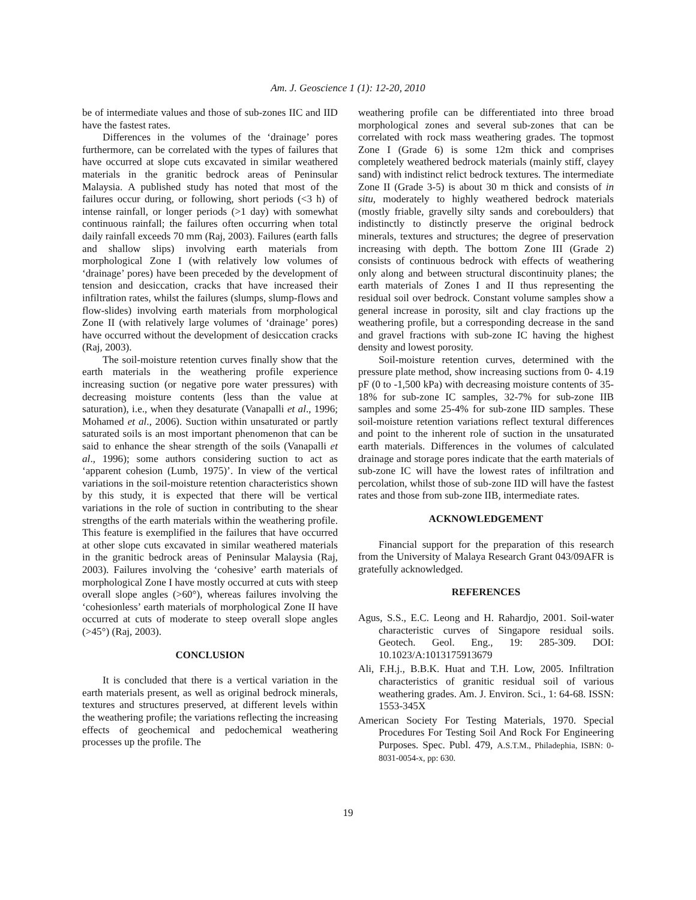Am. J. Geoscience 1 (1): 12-20, 2010
be of intermediate values and those of sub-zones IIC and IID have the fastest rates.
Differences in the volumes of the ‘drainage’ pores furthermore, can be correlated with the types of failures that have occurred at slope cuts excavated in similar weathered materials in the granitic bedrock areas of Peninsular Malaysia. A published study has noted that most of the failures occur during, or following, short periods (<3 h) of intense rainfall, or longer periods (>1 day) with somewhat continuous rainfall; the failures often occurring when total daily rainfall exceeds 70 mm (Raj, 2003). Failures (earth falls and shallow slips) involving earth materials from morphological Zone I (with relatively low volumes of ‘drainage’ pores) have been preceded by the development of tension and desiccation, cracks that have increased their infiltration rates, whilst the failures (slumps, slump-flows and flow-slides) involving earth materials from morphological Zone II (with relatively large volumes of ‘drainage’ pores) have occurred without the development of desiccation cracks (Raj, 2003).
The soil-moisture retention curves finally show that the earth materials in the weathering profile experience increasing suction (or negative pore water pressures) with decreasing moisture contents (less than the value at saturation), i.e., when they desaturate (Vanapalli et al., 1996; Mohamed et al., 2006). Suction within unsaturated or partly saturated soils is an most important phenomenon that can be said to enhance the shear strength of the soils (Vanapalli et al., 1996); some authors considering suction to act as ‘apparent cohesion (Lumb, 1975)’. In view of the vertical variations in the soil-moisture retention characteristics shown by this study, it is expected that there will be vertical variations in the role of suction in contributing to the shear strengths of the earth materials within the weathering profile. This feature is exemplified in the failures that have occurred at other slope cuts excavated in similar weathered materials in the granitic bedrock areas of Peninsular Malaysia (Raj, 2003). Failures involving the ‘cohesive’ earth materials of morphological Zone I have mostly occurred at cuts with steep overall slope angles (>60°), whereas failures involving the ‘cohesionless’ earth materials of morphological Zone II have occurred at cuts of moderate to steep overall slope angles (>45°) (Raj, 2003).
CONCLUSION
It is concluded that there is a vertical variation in the earth materials present, as well as original bedrock minerals, textures and structures preserved, at different levels within the weathering profile; the variations reflecting the increasing effects of geochemical and pedochemical weathering processes up the profile. The
weathering profile can be differentiated into three broad morphological zones and several sub-zones that can be correlated with rock mass weathering grades. The topmost Zone I (Grade 6) is some 12m thick and comprises completely weathered bedrock materials (mainly stiff, clayey sand) with indistinct relict bedrock textures. The intermediate Zone II (Grade 3-5) is about 30 m thick and consists of in situ, moderately to highly weathered bedrock materials (mostly friable, gravelly silty sands and coreboulders) that indistinctly to distinctly preserve the original bedrock minerals, textures and structures; the degree of preservation increasing with depth. The bottom Zone III (Grade 2) consists of continuous bedrock with effects of weathering only along and between structural discontinuity planes; the earth materials of Zones I and II thus representing the residual soil over bedrock. Constant volume samples show a general increase in porosity, silt and clay fractions up the weathering profile, but a corresponding decrease in the sand and gravel fractions with sub-zone IC having the highest density and lowest porosity.
Soil-moisture retention curves, determined with the pressure plate method, show increasing suctions from 0- 4.19 pF (0 to -1,500 kPa) with decreasing moisture contents of 35-18% for sub-zone IC samples, 32-7% for sub-zone IIB samples and some 25-4% for sub-zone IID samples. These soil-moisture retention variations reflect textural differences and point to the inherent role of suction in the unsaturated earth materials. Differences in the volumes of calculated drainage and storage pores indicate that the earth materials of sub-zone IC will have the lowest rates of infiltration and percolation, whilst those of sub-zone IID will have the fastest rates and those from sub-zone IIB, intermediate rates.
ACKNOWLEDGEMENT
Financial support for the preparation of this research from the University of Malaya Research Grant 043/09AFR is gratefully acknowledged.
REFERENCES
Agus, S.S., E.C. Leong and H. Rahardjo, 2001. Soil-water characteristic curves of Singapore residual soils. Geotech. Geol. Eng., 19: 285-309. DOI: 10.1023/A:1013175913679
Ali, F.H.j., B.B.K. Huat and T.H. Low, 2005. Infiltration characteristics of granitic residual soil of various weathering grades. Am. J. Environ. Sci., 1: 64-68. ISSN: 1553-345X
American Society For Testing Materials, 1970. Special Procedures For Testing Soil And Rock For Engineering Purposes. Spec. Publ. 479, A.S.T.M., Philadephia, ISBN: 0-8031-0054-x, pp: 630.
19